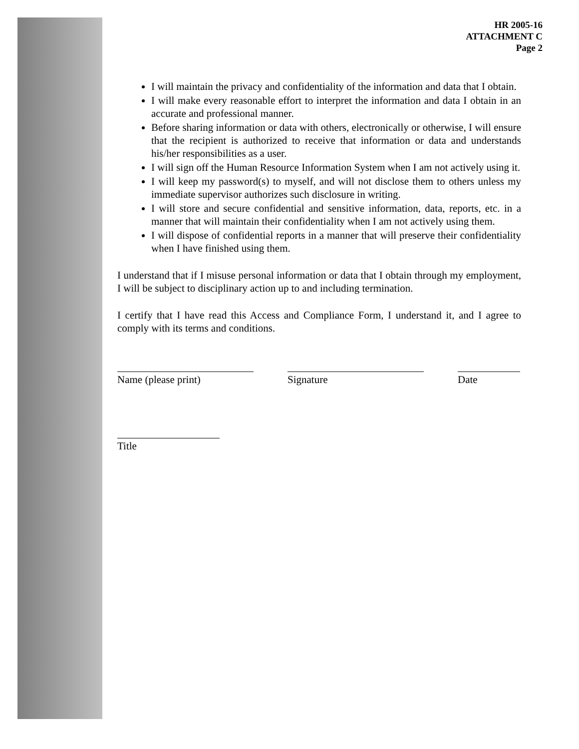HR 2005-16
ATTACHMENT C
Page 2
I will maintain the privacy and confidentiality of the information and data that I obtain.
I will make every reasonable effort to interpret the information and data I obtain in an accurate and professional manner.
Before sharing information or data with others, electronically or otherwise, I will ensure that the recipient is authorized to receive that information or data and understands his/her responsibilities as a user.
I will sign off the Human Resource Information System when I am not actively using it.
I will keep my password(s) to myself, and will not disclose them to others unless my immediate supervisor authorizes such disclosure in writing.
I will store and secure confidential and sensitive information, data, reports, etc. in a manner that will maintain their confidentiality when I am not actively using them.
I will dispose of confidential reports in a manner that will preserve their confidentiality when I have finished using them.
I understand that if I misuse personal information or data that I obtain through my employment, I will be subject to disciplinary action up to and including termination.
I certify that I have read this Access and Compliance Form, I understand it, and I agree to comply with its terms and conditions.
Name (please print) Signature Date
Title